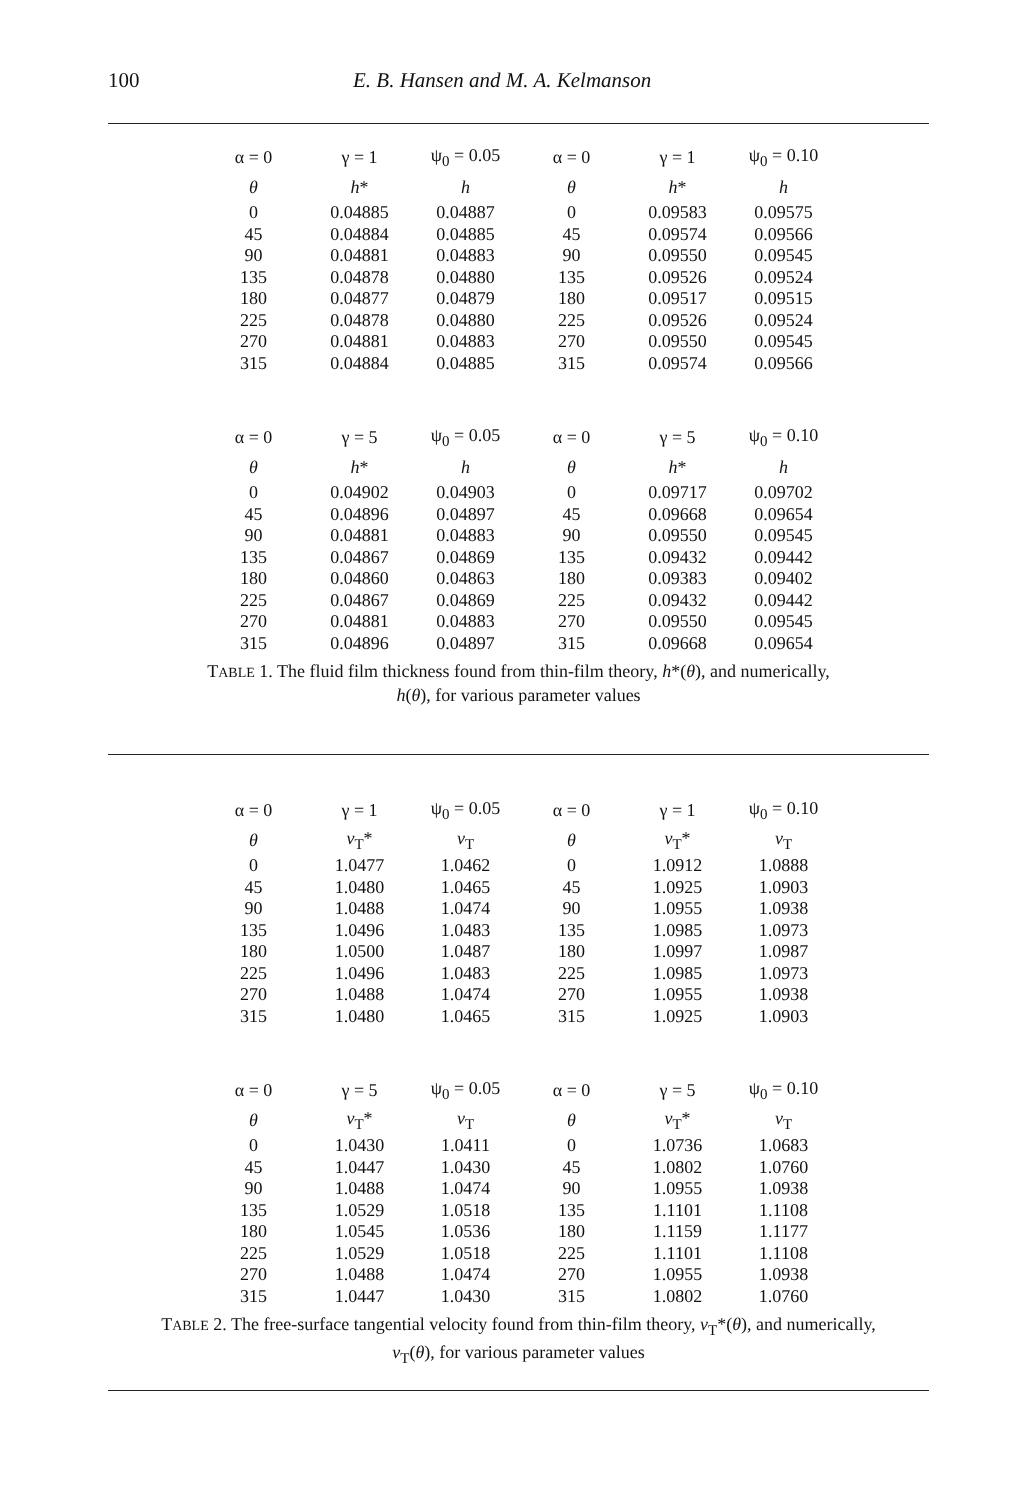100 E. B. Hansen and M. A. Kelmanson
| α = 0 | γ = 1 | ψ<sub>0</sub> = 0.05 | α = 0 | γ = 1 | ψ<sub>0</sub> = 0.10 |
| θ | h * | h | θ | h * | h |
| 0 | 0.04885 | 0.04887 | 0 | 0.09583 | 0.09575 |
| 45 | 0.04884 | 0.04885 | 45 | 0.09574 | 0.09566 |
| 90 | 0.04881 | 0.04883 | 90 | 0.09550 | 0.09545 |
| 135 | 0.04878 | 0.04880 | 135 | 0.09526 | 0.09524 |
| 180 | 0.04877 | 0.04879 | 180 | 0.09517 | 0.09515 |
| 225 | 0.04878 | 0.04880 | 225 | 0.09526 | 0.09524 |
| 270 | 0.04881 | 0.04883 | 270 | 0.09550 | 0.09545 |
| 315 | 0.04884 | 0.04885 | 315 | 0.09574 | 0.09566 |
| α = 0 | γ = 5 | ψ<sub>0</sub> = 0.05 | α = 0 | γ = 5 | ψ<sub>0</sub> = 0.10 |
| θ | h * | h | θ | h * | h |
| 0 | 0.04902 | 0.04903 | 0 | 0.09717 | 0.09702 |
| 45 | 0.04896 | 0.04897 | 45 | 0.09668 | 0.09654 |
| 90 | 0.04881 | 0.04883 | 90 | 0.09550 | 0.09545 |
| 135 | 0.04867 | 0.04869 | 135 | 0.09432 | 0.09442 |
| 180 | 0.04860 | 0.04863 | 180 | 0.09383 | 0.09402 |
| 225 | 0.04867 | 0.04869 | 225 | 0.09432 | 0.09442 |
| 270 | 0.04881 | 0.04883 | 270 | 0.09550 | 0.09545 |
| 315 | 0.04896 | 0.04897 | 315 | 0.09668 | 0.09654 |
TABLE 1. The fluid film thickness found from thin-film theory, h*(θ), and numerically,
h(θ), for various parameter values
| α = 0 | γ = 1 | ψ<sub>0</sub> = 0.05 | α = 0 | γ = 1 | ψ<sub>0</sub> = 0.10 |
| θ | v<sub>T</sub>* | v<sub>T</sub> | θ | v<sub>T</sub>* | v<sub>T</sub> |
| 0 | 1.0477 | 1.0462 | 0 | 1.0912 | 1.0888 |
| 45 | 1.0480 | 1.0465 | 45 | 1.0925 | 1.0903 |
| 90 | 1.0488 | 1.0474 | 90 | 1.0955 | 1.0938 |
| 135 | 1.0496 | 1.0483 | 135 | 1.0985 | 1.0973 |
| 180 | 1.0500 | 1.0487 | 180 | 1.0997 | 1.0987 |
| 225 | 1.0496 | 1.0483 | 225 | 1.0985 | 1.0973 |
| 270 | 1.0488 | 1.0474 | 270 | 1.0955 | 1.0938 |
| 315 | 1.0480 | 1.0465 | 315 | 1.0925 | 1.0903 |
| α = 0 | γ = 5 | ψ<sub>0</sub> = 0.05 | α = 0 | γ = 5 | ψ<sub>0</sub> = 0.10 |
| θ | v<sub>T</sub>* | v<sub>T</sub> | θ | v<sub>T</sub>* | v<sub>T</sub> |
| 0 | 1.0430 | 1.0411 | 0 | 1.0736 | 1.0683 |
| 45 | 1.0447 | 1.0430 | 45 | 1.0802 | 1.0760 |
| 90 | 1.0488 | 1.0474 | 90 | 1.0955 | 1.0938 |
| 135 | 1.0529 | 1.0518 | 135 | 1.1101 | 1.1108 |
| 180 | 1.0545 | 1.0536 | 180 | 1.1159 | 1.1177 |
| 225 | 1.0529 | 1.0518 | 225 | 1.1101 | 1.1108 |
| 270 | 1.0488 | 1.0474 | 270 | 1.0955 | 1.0938 |
| 315 | 1.0447 | 1.0430 | 315 | 1.0802 | 1.0760 |
TABLE 2. The free-surface tangential velocity found from thin-film theory, v<sub>T</sub>*(θ), and numerically,
v<sub>T</sub>(θ), for various parameter values